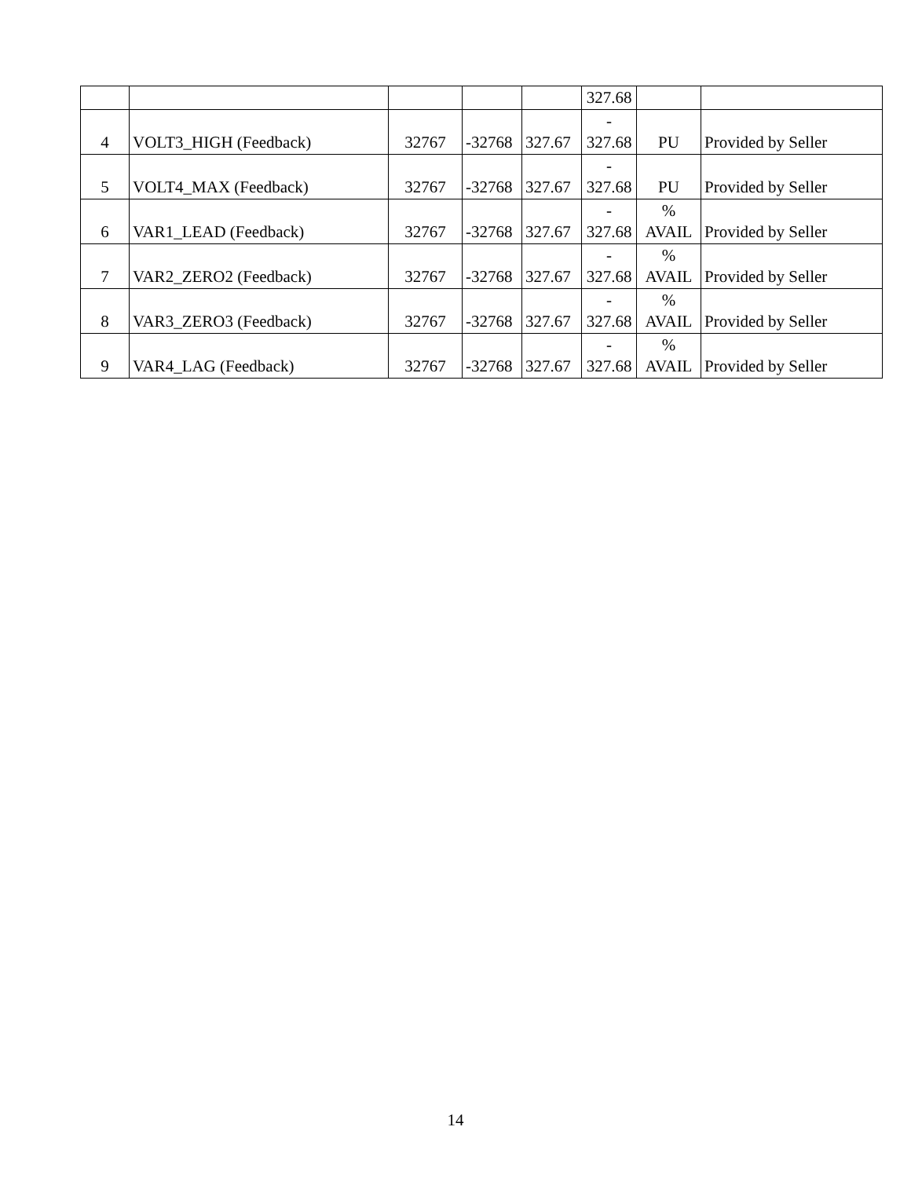| | | | | | 327.68 | | |
| 4 | VOLT3_HIGH (Feedback) | 32767 | -32768 | 327.67 | - 327.68 | PU | Provided by Seller |
| 5 | VOLT4_MAX (Feedback) | 32767 | -32768 | 327.67 | - 327.68 | PU | Provided by Seller |
| 6 | VAR1_LEAD (Feedback) | 32767 | -32768 | 327.67 | - 327.68 | % AVAIL | Provided by Seller |
| 7 | VAR2_ZERO2 (Feedback) | 32767 | -32768 | 327.67 | - 327.68 | % AVAIL | Provided by Seller |
| 8 | VAR3_ZERO3 (Feedback) | 32767 | -32768 | 327.67 | - 327.68 | % AVAIL | Provided by Seller |
| 9 | VAR4_LAG (Feedback) | 32767 | -32768 | 327.67 | - 327.68 | % AVAIL | Provided by Seller |
14